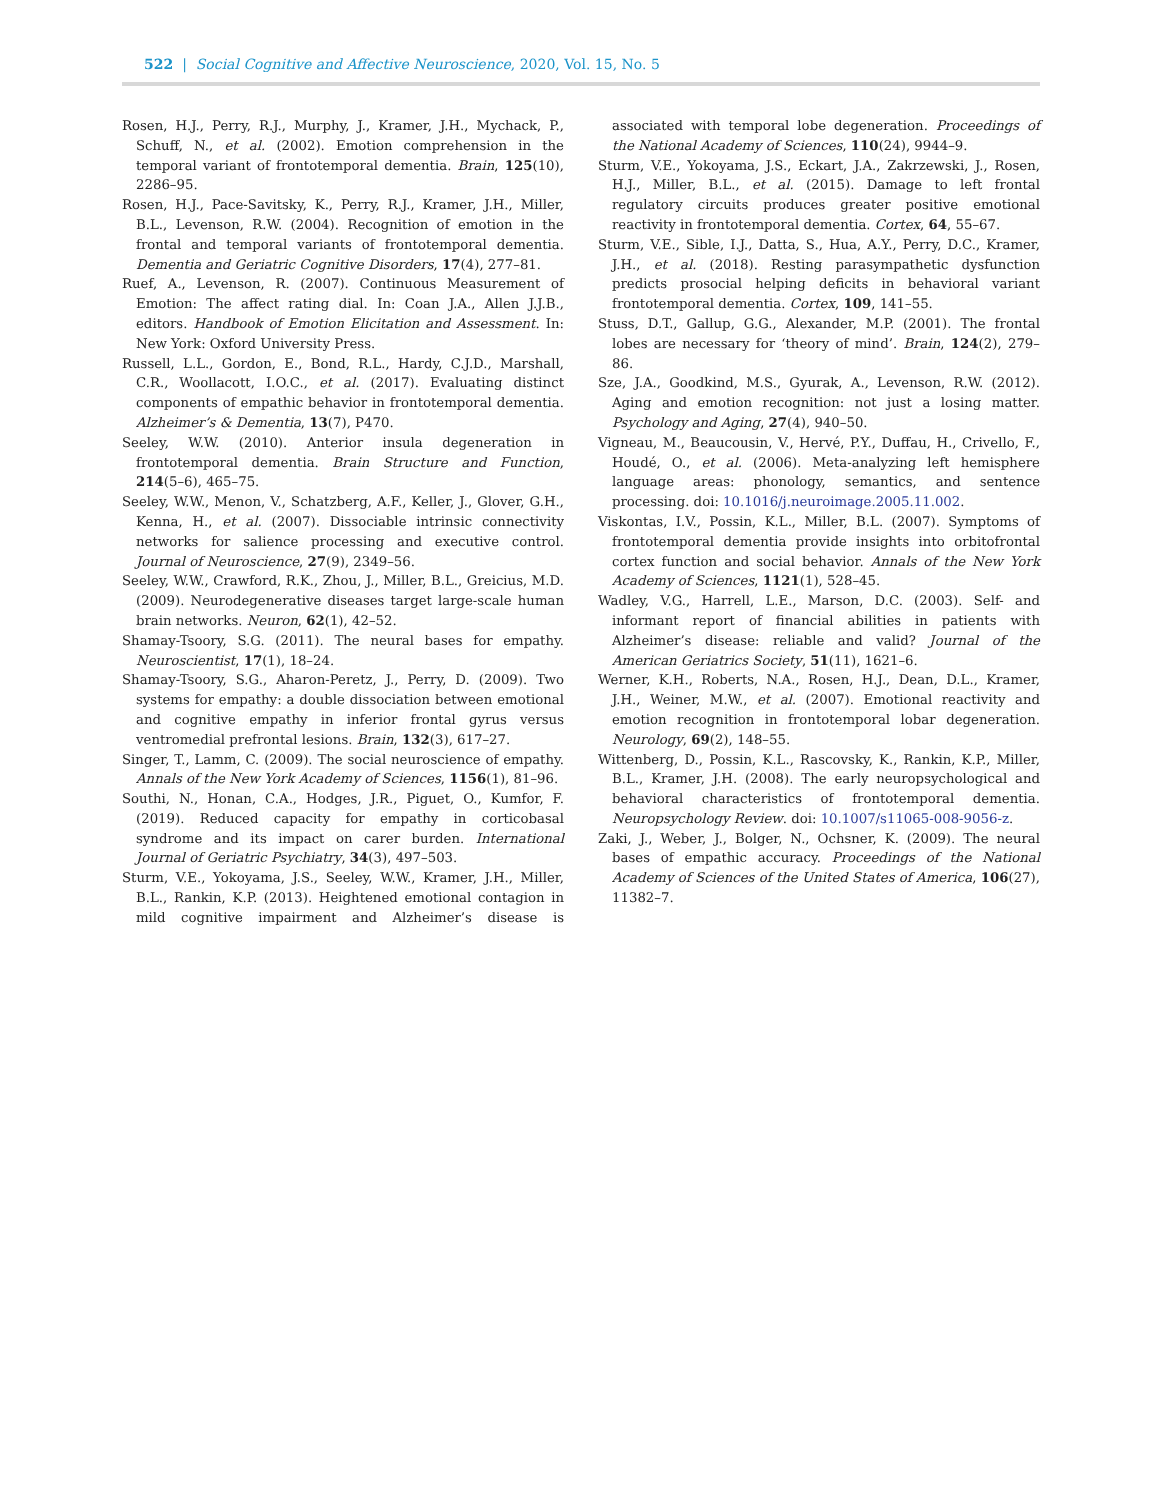522 | Social Cognitive and Affective Neuroscience, 2020, Vol. 15, No. 5
Rosen, H.J., Perry, R.J., Murphy, J., Kramer, J.H., Mychack, P., Schuff, N., et al. (2002). Emotion comprehension in the temporal variant of frontotemporal dementia. Brain, 125(10), 2286–95.
Rosen, H.J., Pace-Savitsky, K., Perry, R.J., Kramer, J.H., Miller, B.L., Levenson, R.W. (2004). Recognition of emotion in the frontal and temporal variants of frontotemporal dementia. Dementia and Geriatric Cognitive Disorders, 17(4), 277–81.
Ruef, A., Levenson, R. (2007). Continuous Measurement of Emotion: The affect rating dial. In: Coan J.A., Allen J.J.B., editors. Handbook of Emotion Elicitation and Assessment. In: New York: Oxford University Press.
Russell, L.L., Gordon, E., Bond, R.L., Hardy, C.J.D., Marshall, C.R., Woollacott, I.O.C., et al. (2017). Evaluating distinct components of empathic behavior in frontotemporal dementia. Alzheimer’s & Dementia, 13(7), P470.
Seeley, W.W. (2010). Anterior insula degeneration in frontotemporal dementia. Brain Structure and Function, 214(5–6), 465–75.
Seeley, W.W., Menon, V., Schatzberg, A.F., Keller, J., Glover, G.H., Kenna, H., et al. (2007). Dissociable intrinsic connectivity networks for salience processing and executive control. Journal of Neuroscience, 27(9), 2349–56.
Seeley, W.W., Crawford, R.K., Zhou, J., Miller, B.L., Greicius, M.D. (2009). Neurodegenerative diseases target large-scale human brain networks. Neuron, 62(1), 42–52.
Shamay-Tsoory, S.G. (2011). The neural bases for empathy. Neuroscientist, 17(1), 18–24.
Shamay-Tsoory, S.G., Aharon-Peretz, J., Perry, D. (2009). Two systems for empathy: a double dissociation between emotional and cognitive empathy in inferior frontal gyrus versus ventromedial prefrontal lesions. Brain, 132(3), 617–27.
Singer, T., Lamm, C. (2009). The social neuroscience of empathy. Annals of the New York Academy of Sciences, 1156(1), 81–96.
Southi, N., Honan, C.A., Hodges, J.R., Piguet, O., Kumfor, F. (2019). Reduced capacity for empathy in corticobasal syndrome and its impact on carer burden. International Journal of Geriatric Psychiatry, 34(3), 497–503.
Sturm, V.E., Yokoyama, J.S., Seeley, W.W., Kramer, J.H., Miller, B.L., Rankin, K.P. (2013). Heightened emotional contagion in mild cognitive impairment and Alzheimer’s disease is associated with temporal lobe degeneration. Proceedings of the National Academy of Sciences, 110(24), 9944–9.
Sturm, V.E., Yokoyama, J.S., Eckart, J.A., Zakrzewski, J., Rosen, H.J., Miller, B.L., et al. (2015). Damage to left frontal regulatory circuits produces greater positive emotional reactivity in frontotemporal dementia. Cortex, 64, 55–67.
Sturm, V.E., Sible, I.J., Datta, S., Hua, A.Y., Perry, D.C., Kramer, J.H., et al. (2018). Resting parasympathetic dysfunction predicts prosocial helping deficits in behavioral variant frontotemporal dementia. Cortex, 109, 141–55.
Stuss, D.T., Gallup, G.G., Alexander, M.P. (2001). The frontal lobes are necessary for ‘theory of mind’. Brain, 124(2), 279–86.
Sze, J.A., Goodkind, M.S., Gyurak, A., Levenson, R.W. (2012). Aging and emotion recognition: not just a losing matter. Psychology and Aging, 27(4), 940–50.
Vigneau, M., Beaucousin, V., Hervé, P.Y., Duffau, H., Crivello, F., Houdé, O., et al. (2006). Meta-analyzing left hemisphere language areas: phonology, semantics, and sentence processing. doi: 10.1016/j.neuroimage.2005.11.002.
Viskontas, I.V., Possin, K.L., Miller, B.L. (2007). Symptoms of frontotemporal dementia provide insights into orbitofrontal cortex function and social behavior. Annals of the New York Academy of Sciences, 1121(1), 528–45.
Wadley, V.G., Harrell, L.E., Marson, D.C. (2003). Self- and informant report of financial abilities in patients with Alzheimer’s disease: reliable and valid? Journal of the American Geriatrics Society, 51(11), 1621–6.
Werner, K.H., Roberts, N.A., Rosen, H.J., Dean, D.L., Kramer, J.H., Weiner, M.W., et al. (2007). Emotional reactivity and emotion recognition in frontotemporal lobar degeneration. Neurology, 69(2), 148–55.
Wittenberg, D., Possin, K.L., Rascovsky, K., Rankin, K.P., Miller, B.L., Kramer, J.H. (2008). The early neuropsychological and behavioral characteristics of frontotemporal dementia. Neuropsychology Review. doi: 10.1007/s11065-008-9056-z.
Zaki, J., Weber, J., Bolger, N., Ochsner, K. (2009). The neural bases of empathic accuracy. Proceedings of the National Academy of Sciences of the United States of America, 106(27), 11382–7.